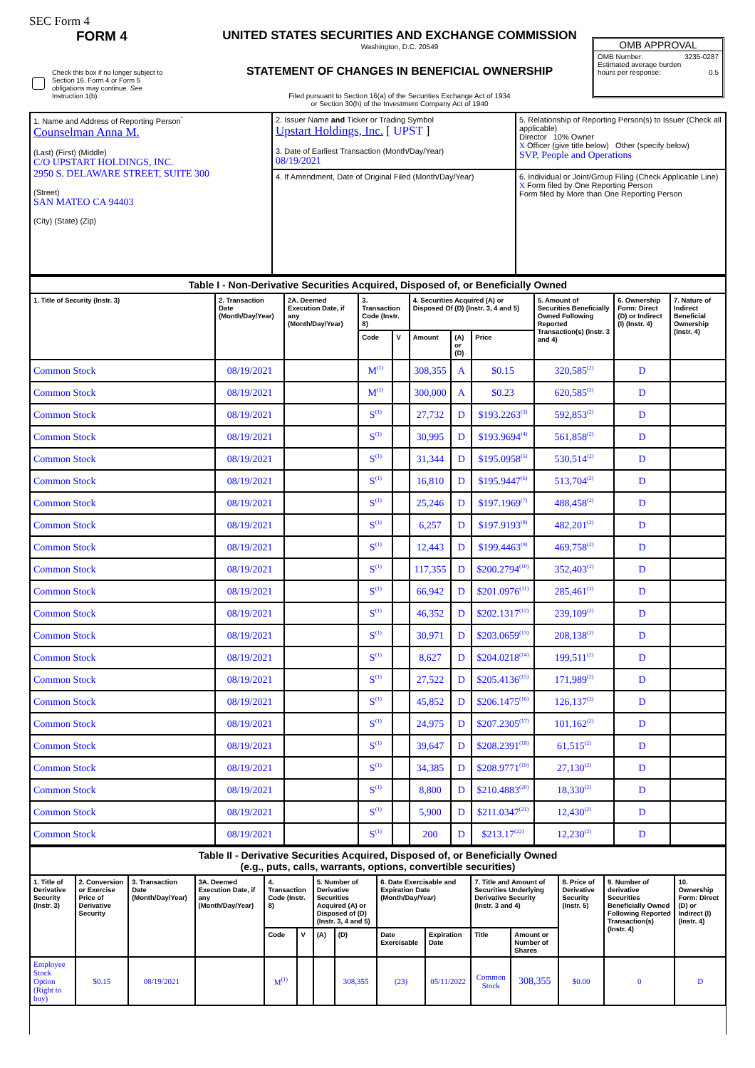SEC Form 4
FORM 4
Check this box if no longer subject to Section 16. Form 4 or Form 5 obligations may continue. See Instruction 1(b).
UNITED STATES SECURITIES AND EXCHANGE COMMISSION
Washington, D.C. 20549
STATEMENT OF CHANGES IN BENEFICIAL OWNERSHIP
Filed pursuant to Section 16(a) of the Securities Exchange Act of 1934
or Section 30(h) of the Investment Company Act of 1940
OMB APPROVAL
OMB Number: 3235-0287
Estimated average burden
hours per response: 0.5
| 1. Name and Address of Reporting Person<sup>*</sup> Counselman Anna M. (Last) (First) (Middle) C/O UPSTART HOLDINGS, INC. 2950 S. DELAWARE STREET, SUITE 300 (Street) SAN MATEO CA 94403 (City) (State) (Zip) | 2. Issuer Name and Ticker or Trading Symbol Upstart Holdings, Inc. [ UPST ] 3. Date of Earliest Transaction (Month/Day/Year) 08/19/2021 | 5. Relationship of Reporting Person(s) to Issuer (Check all applicable) Director 10% Owner X Officer (give title below) Other (specify below) SVP, People and Operations |
| | 4. If Amendment, Date of Original Filed (Month/Day/Year) | 6. Individual or Joint/Group Filing (Check Applicable Line) X Form filed by One Reporting Person Form filed by More than One Reporting Person |
| Table I - Non-Derivative Securities Acquired, Disposed of, or Beneficially Owned | | | | | | | | | | |
| --- | --- | --- | --- | --- | --- | --- | --- | --- | --- | --- |
| 1. Title of Security (Instr. 3) | 2. Transaction Date (Month/Day/Year) | 2A. Deemed Execution Date, if any (Month/Day/Year) | 3. Transaction Code (Instr. 8) | | 4. Securities Acquired (A) or Disposed Of (D) (Instr. 3, 4 and 5) | | | 5. Amount of Securities Beneficially Owned Following Reported Transaction(s) (Instr. 3 and 4) | 6. Ownership Form: Direct (D) or Indirect (I) (Instr. 4) | 7. Nature of Indirect Beneficial Ownership (Instr. 4) |
| | | | Code | V | Amount | (A) or (D) | Price | | | |
| Common Stock | 08/19/2021 | | M<sup>(1)</sup> | | 308,355 | A | $0.15 | 320,585<sup>(2)</sup> | D | |
| Common Stock | 08/19/2021 | | M<sup>(1)</sup> | | 300,000 | A | $0.23 | 620,585<sup>(2)</sup> | D | |
| Common Stock | 08/19/2021 | | S<sup>(1)</sup> | | 27,732 | D | $193.2263<sup>(3)</sup> | 592,853<sup>(2)</sup> | D | |
| Common Stock | 08/19/2021 | | S<sup>(1)</sup> | | 30,995 | D | $193.9694<sup>(4)</sup> | 561,858<sup>(2)</sup> | D | |
| Common Stock | 08/19/2021 | | S<sup>(1)</sup> | | 31,344 | D | $195.0958<sup>(5)</sup> | 530,514<sup>(2)</sup> | D | |
| Common Stock | 08/19/2021 | | S<sup>(1)</sup> | | 16,810 | D | $195.9447<sup>(6)</sup> | 513,704<sup>(2)</sup> | D | |
| Common Stock | 08/19/2021 | | S<sup>(1)</sup> | | 25,246 | D | $197.1969<sup>(7)</sup> | 488,458<sup>(2)</sup> | D | |
| Common Stock | 08/19/2021 | | S<sup>(1)</sup> | | 6,257 | D | $197.9193<sup>(8)</sup> | 482,201<sup>(2)</sup> | D | |
| Common Stock | 08/19/2021 | | S<sup>(1)</sup> | | 12,443 | D | $199.4463<sup>(9)</sup> | 469,758<sup>(2)</sup> | D | |
| Common Stock | 08/19/2021 | | S<sup>(1)</sup> | | 117,355 | D | $200.2794<sup>(10)</sup> | 352,403<sup>(2)</sup> | D | |
| Common Stock | 08/19/2021 | | S<sup>(1)</sup> | | 66,942 | D | $201.0976<sup>(11)</sup> | 285,461<sup>(2)</sup> | D | |
| Common Stock | 08/19/2021 | | S<sup>(1)</sup> | | 46,352 | D | $202.1317<sup>(12)</sup> | 239,109<sup>(2)</sup> | D | |
| Common Stock | 08/19/2021 | | S<sup>(1)</sup> | | 30,971 | D | $203.0659<sup>(13)</sup> | 208,138<sup>(2)</sup> | D | |
| Common Stock | 08/19/2021 | | S<sup>(1)</sup> | | 8,627 | D | $204.0218<sup>(14)</sup> | 199,511<sup>(2)</sup> | D | |
| Common Stock | 08/19/2021 | | S<sup>(1)</sup> | | 27,522 | D | $205.4136<sup>(15)</sup> | 171,989<sup>(2)</sup> | D | |
| Common Stock | 08/19/2021 | | S<sup>(1)</sup> | | 45,852 | D | $206.1475<sup>(16)</sup> | 126,137<sup>(2)</sup> | D | |
| Common Stock | 08/19/2021 | | S<sup>(1)</sup> | | 24,975 | D | $207.2305<sup>(17)</sup> | 101,162<sup>(2)</sup> | D | |
| Common Stock | 08/19/2021 | | S<sup>(1)</sup> | | 39,647 | D | $208.2391<sup>(18)</sup> | 61,515<sup>(2)</sup> | D | |
| Common Stock | 08/19/2021 | | S<sup>(1)</sup> | | 34,385 | D | $208.9771<sup>(19)</sup> | 27,130<sup>(2)</sup> | D | |
| Common Stock | 08/19/2021 | | S<sup>(1)</sup> | | 8,800 | D | $210.4883<sup>(20)</sup> | 18,330<sup>(2)</sup> | D | |
| Common Stock | 08/19/2021 | | S<sup>(1)</sup> | | 5,900 | D | $211.0347<sup>(21)</sup> | 12,430<sup>(2)</sup> | D | |
| Common Stock | 08/19/2021 | | S<sup>(1)</sup> | | 200 | D | $213.17<sup>(22)</sup> | 12,230<sup>(2)</sup> | D | |
| Table II - Derivative Securities Acquired, Disposed of, or Beneficially Owned (e.g., puts, calls, warrants, options, convertible securities) | | | | | | | | | | | | | | |
| --- | --- | --- | --- | --- | --- | --- | --- | --- | --- | --- | --- | --- | --- | --- |
| 1. Title of Derivative Security (Instr. 3) | 2. Conversion or Exercise Price of Derivative Security | 3. Transaction Date (Month/Day/Year) | 3A. Deemed Execution Date, if any (Month/Day/Year) | 4. Transaction Code (Instr. 8) | | 5. Number of Derivative Securities Acquired (A) or Disposed of (D) (Instr. 3, 4 and 5) | | 6. Date Exercisable and Expiration Date (Month/Day/Year) | | 7. Title and Amount of Securities Underlying Derivative Security (Instr. 3 and 4) | | 8. Price of Derivative Security (Instr. 5) | 9. Number of derivative Securities Beneficially Owned Following Reported Transaction(s) (Instr. 4) | 10. Ownership Form: Direct (D) or Indirect (I) (Instr. 4) |
| | | | | Code | V | (A) | (D) | Date Exercisable | Expiration Date | Title | Amount or Number of Shares | | | |
| Employee Stock Option (Right to buy) | $0.15 | 08/19/2021 | | M<sup>(1)</sup> | | | 308,355 | (23) | 05/11/2022 | Common Stock | 308,355 | $0.00 | 0 | D |